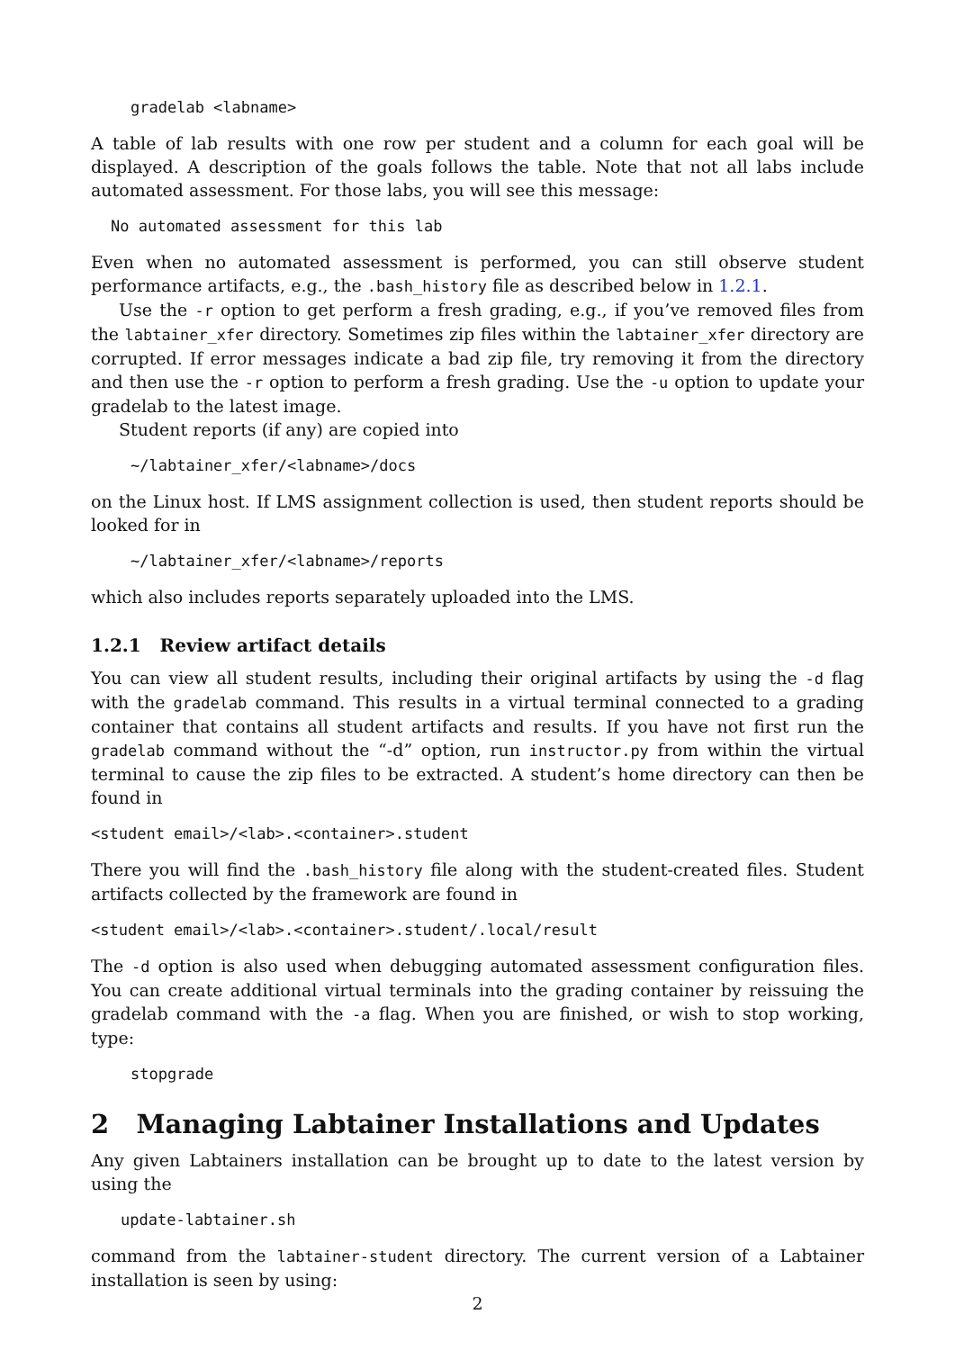gradelab <labname>
A table of lab results with one row per student and a column for each goal will be displayed. A description of the goals follows the table. Note that not all labs include automated assessment. For those labs, you will see this message:
No automated assessment for this lab
Even when no automated assessment is performed, you can still observe student performance artifacts, e.g., the .bash_history file as described below in 1.2.1.
Use the -r option to get perform a fresh grading, e.g., if you’ve removed files from the labtainer_xfer directory. Sometimes zip files within the labtainer_xfer directory are corrupted. If error messages indicate a bad zip file, try removing it from the directory and then use the -r option to perform a fresh grading. Use the -u option to update your gradelab to the latest image.
Student reports (if any) are copied into
~/labtainer_xfer/<labname>/docs
on the Linux host. If LMS assignment collection is used, then student reports should be looked for in
~/labtainer_xfer/<labname>/reports
which also includes reports separately uploaded into the LMS.
1.2.1 Review artifact details
You can view all student results, including their original artifacts by using the -d flag with the gradelab command. This results in a virtual terminal connected to a grading container that contains all student artifacts and results. If you have not first run the gradelab command without the “-d” option, run instructor.py from within the virtual terminal to cause the zip files to be extracted. A student’s home directory can then be found in
<student email>/<lab>.<container>.student
There you will find the .bash_history file along with the student-created files. Student artifacts collected by the framework are found in
<student email>/<lab>.<container>.student/.local/result
The -d option is also used when debugging automated assessment configuration files. You can create additional virtual terminals into the grading container by reissuing the gradelab command with the -a flag. When you are finished, or wish to stop working, type:
stopgrade
2 Managing Labtainer Installations and Updates
Any given Labtainers installation can be brought up to date to the latest version by using the
update-labtainer.sh
command from the labtainer-student directory. The current version of a Labtainer installation is seen by using:
2